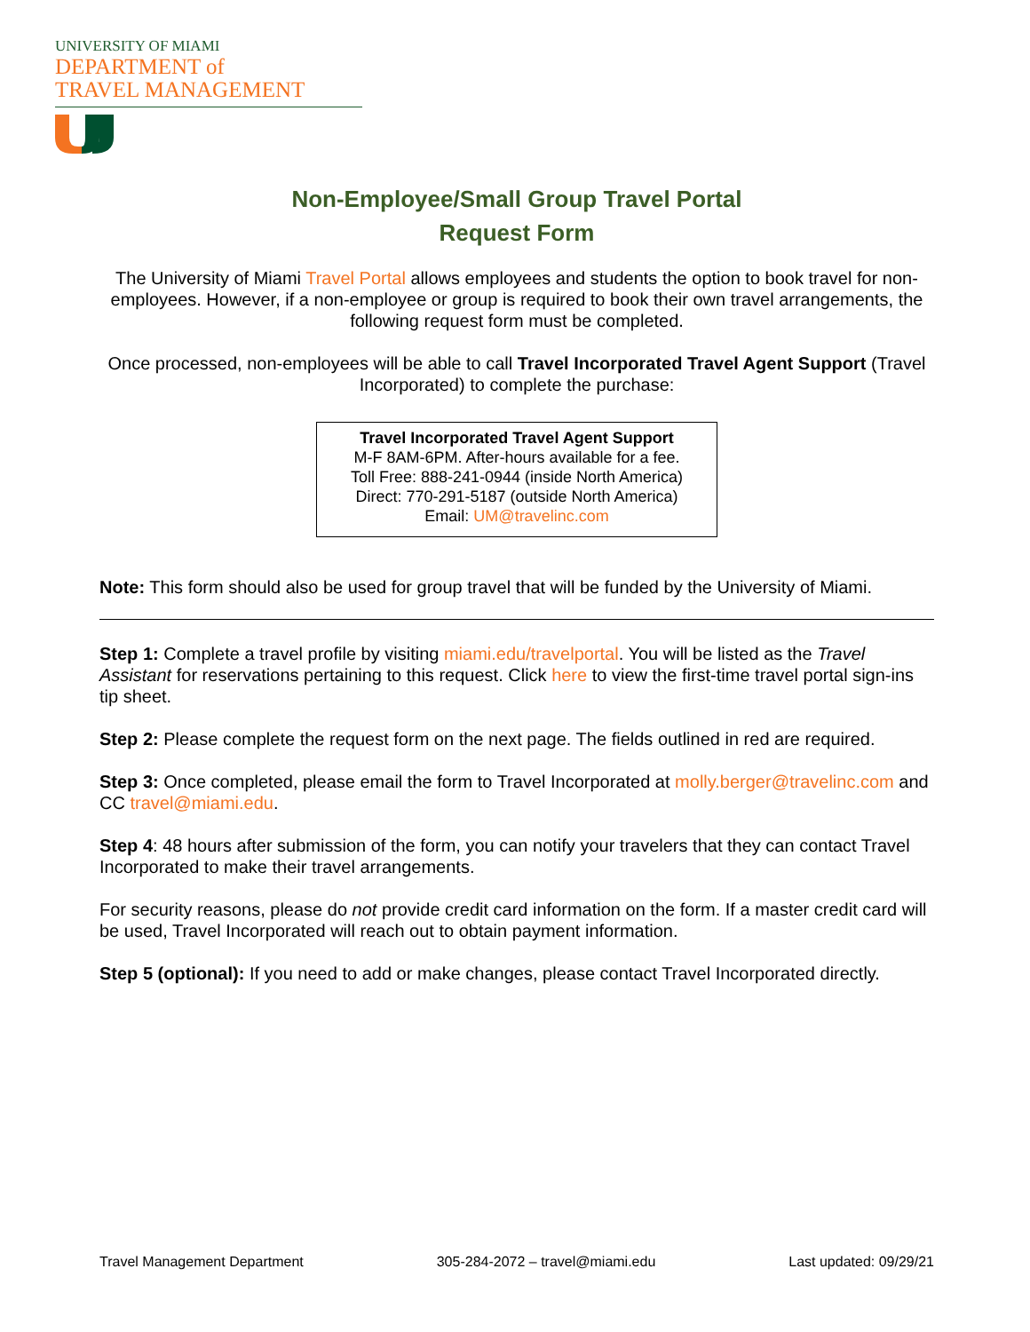UNIVERSITY OF MIAMI
DEPARTMENT of
TRAVEL MANAGEMENT
Non-Employee/Small Group Travel Portal
Request Form
The University of Miami Travel Portal allows employees and students the option to book travel for non-employees. However, if a non-employee or group is required to book their own travel arrangements, the following request form must be completed.
Once processed, non-employees will be able to call Travel Incorporated Travel Agent Support (Travel Incorporated) to complete the purchase:
Travel Incorporated Travel Agent Support
M-F 8AM-6PM. After-hours available for a fee.
Toll Free: 888-241-0944 (inside North America)
Direct: 770-291-5187 (outside North America)
Email: UM@travelinc.com
Note: This form should also be used for group travel that will be funded by the University of Miami.
Step 1: Complete a travel profile by visiting miami.edu/travelportal. You will be listed as the Travel Assistant for reservations pertaining to this request. Click here to view the first-time travel portal sign-ins tip sheet.
Step 2: Please complete the request form on the next page. The fields outlined in red are required.
Step 3: Once completed, please email the form to Travel Incorporated at molly.berger@travelinc.com and CC travel@miami.edu.
Step 4: 48 hours after submission of the form, you can notify your travelers that they can contact Travel Incorporated to make their travel arrangements.
For security reasons, please do not provide credit card information on the form. If a master credit card will be used, Travel Incorporated will reach out to obtain payment information.
Step 5 (optional): If you need to add or make changes, please contact Travel Incorporated directly.
Travel Management Department 305-284-2072 – travel@miami.edu Last updated: 09/29/21